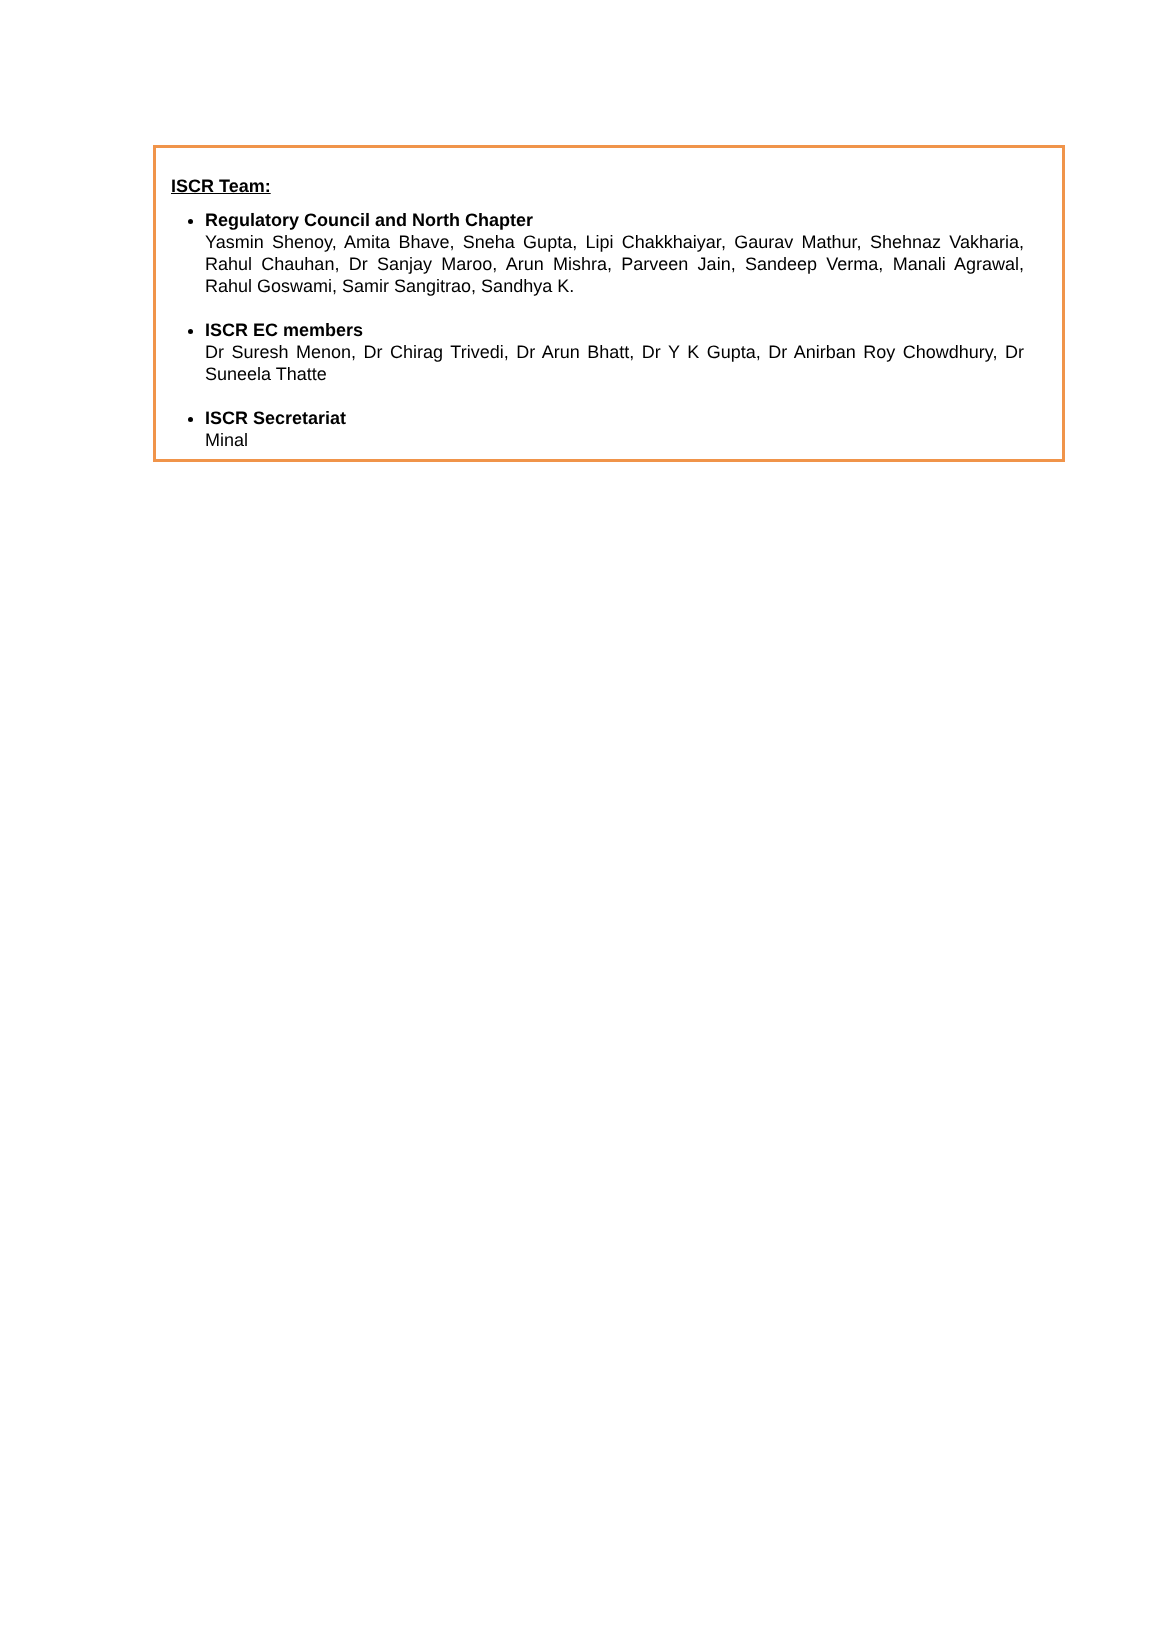ISCR Team:
Regulatory Council and North Chapter
Yasmin Shenoy, Amita Bhave, Sneha Gupta, Lipi Chakkhaiyar, Gaurav Mathur, Shehnaz Vakharia, Rahul Chauhan, Dr Sanjay Maroo, Arun Mishra, Parveen Jain, Sandeep Verma, Manali Agrawal, Rahul Goswami, Samir Sangitrao, Sandhya K.
ISCR EC members
Dr Suresh Menon, Dr Chirag Trivedi, Dr Arun Bhatt, Dr Y K Gupta, Dr Anirban Roy Chowdhury, Dr Suneela Thatte
ISCR Secretariat
Minal